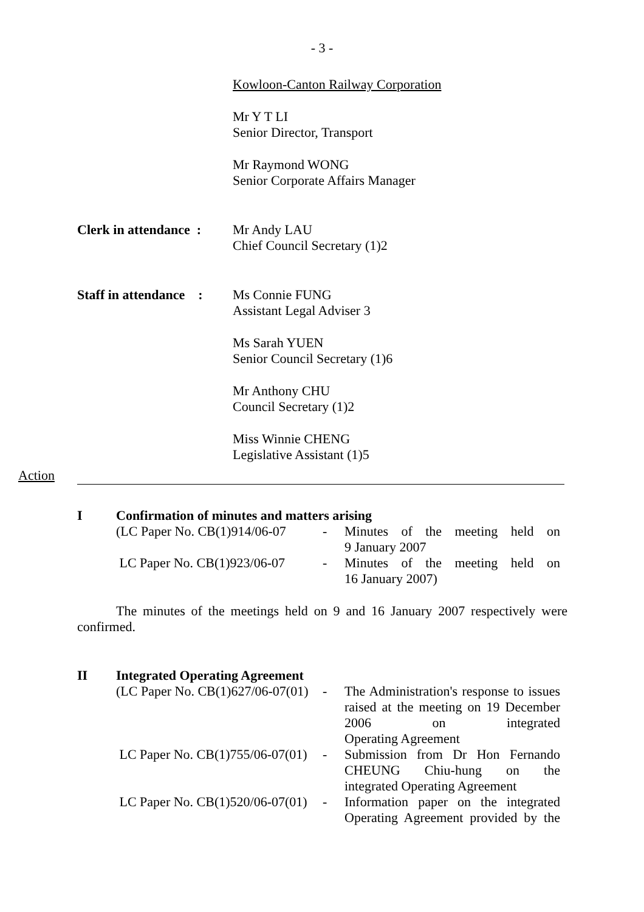- 3 -
Kowloon-Canton Railway Corporation
Mr Y T LI
Senior Director, Transport
Mr Raymond WONG
Senior Corporate Affairs Manager
Clerk in attendance :
Mr Andy LAU
Chief Council Secretary (1)2
Staff in attendance :
Ms Connie FUNG
Assistant Legal Adviser 3
Ms Sarah YUEN
Senior Council Secretary (1)6
Mr Anthony CHU
Council Secretary (1)2
Miss Winnie CHENG
Legislative Assistant (1)5
Action
I Confirmation of minutes and matters arising
(LC Paper No. CB(1)914/06-07
- Minutes of the meeting held on
9 January 2007
LC Paper No. CB(1)923/06-07
- Minutes of the meeting held on
16 January 2007)
The minutes of the meetings held on 9 and 16 January 2007 respectively were confirmed.
II Integrated Operating Agreement
(LC Paper No. CB(1)627/06-07(01)
- The Administration's response to issues raised at the meeting on 19 December 2006 on integrated
Operating Agreement
LC Paper No. CB(1)755/06-07(01)
- Submission from Dr Hon Fernando CHEUNG Chiu-hung on the
integrated Operating Agreement
LC Paper No. CB(1)520/06-07(01)
- Information paper on the integrated Operating Agreement provided by the